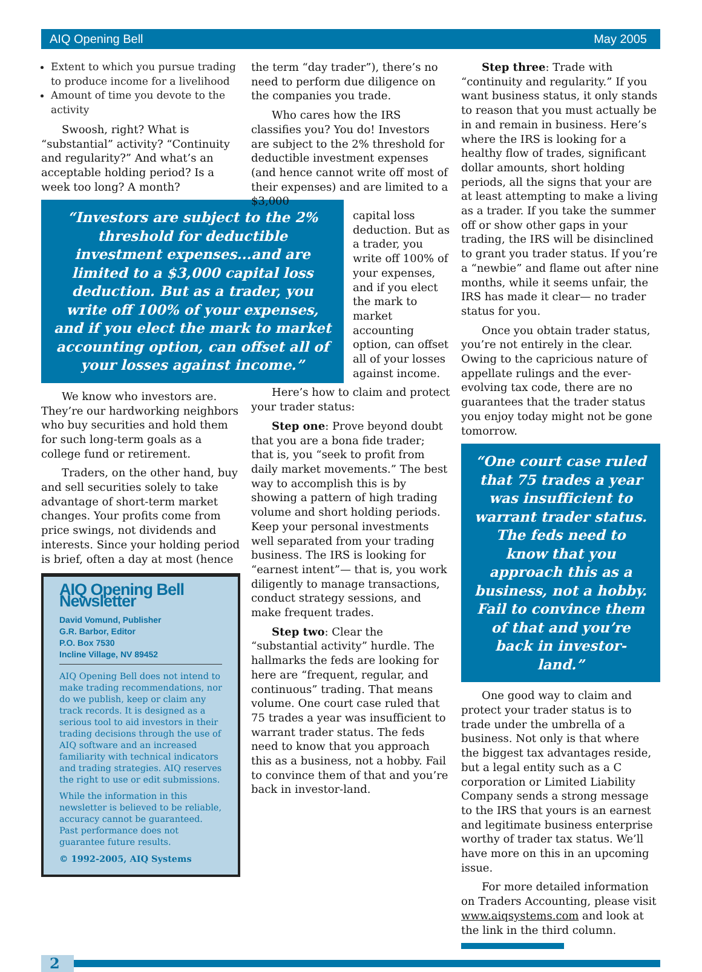AIQ Opening Bell May 2005
Extent to which you pursue trading to produce income for a livelihood
Amount of time you devote to the activity
Swoosh, right? What is “substantial” activity? “Continuity and regularity?” And what’s an acceptable holding period? Is a week too long? A month?
“Investors are subject to the 2% threshold for deductible investment expenses...and are limited to a $3,000 capital loss deduction. But as a trader, you write off 100% of your expenses, and if you elect the mark to market accounting option, can offset all of your losses against income.”
We know who investors are. They’re our hardworking neighbors who buy securities and hold them for such long-term goals as a college fund or retirement.
Traders, on the other hand, buy and sell securities solely to take advantage of short-term market changes. Your profits come from price swings, not dividends and interests. Since your holding period is brief, often a day at most (hence
AIQ Opening Bell Newsletter
David Vomund, Publisher
G.R. Barbor, Editor
P.O. Box 7530
Incline Village, NV 89452
AIQ Opening Bell does not intend to make trading recommendations, nor do we publish, keep or claim any track records. It is designed as a serious tool to aid investors in their trading decisions through the use of AIQ software and an increased familiarity with technical indicators and trading strategies. AIQ reserves the right to use or edit submissions.
While the information in this newsletter is believed to be reliable, accuracy cannot be guaranteed. Past performance does not guarantee future results.
© 1992-2005, AIQ Systems
the term “day trader”), there’s no need to perform due diligence on the companies you trade.
Who cares how the IRS classifies you? You do! Investors are subject to the 2% threshold for deductible investment expenses (and hence cannot write off most of their expenses) and are limited to a $3,000
capital loss deduction. But as a trader, you write off 100% of your expenses, and if you elect the mark to market accounting option, can offset all of your losses against income.
Here’s how to claim and protect your trader status:
Step one: Prove beyond doubt that you are a bona fide trader; that is, you “seek to profit from daily market movements.” The best way to accomplish this is by showing a pattern of high trading volume and short holding periods. Keep your personal investments well separated from your trading business. The IRS is looking for “earnest intent”— that is, you work diligently to manage transactions, conduct strategy sessions, and make frequent trades.
Step two: Clear the “substantial activity” hurdle. The hallmarks the feds are looking for here are “frequent, regular, and continuous” trading. That means volume. One court case ruled that 75 trades a year was insufficient to warrant trader status. The feds need to know that you approach this as a business, not a hobby. Fail to convince them of that and you’re back in investor-land.
Step three: Trade with “continuity and regularity.” If you want business status, it only stands to reason that you must actually be in and remain in business. Here’s where the IRS is looking for a healthy flow of trades, significant dollar amounts, short holding periods, all the signs that your are at least attempting to make a living as a trader. If you take the summer off or show other gaps in your trading, the IRS will be disinclined to grant you trader status. If you’re a “newbie” and flame out after nine months, while it seems unfair, the IRS has made it clear— no trader status for you.
Once you obtain trader status, you’re not entirely in the clear. Owing to the capricious nature of appellate rulings and the ever-evolving tax code, there are no guarantees that the trader status you enjoy today might not be gone tomorrow.
“One court case ruled that 75 trades a year was insufficient to warrant trader status. The feds need to know that you approach this as a business, not a hobby. Fail to convince them of that and you’re back in investor-land.”
One good way to claim and protect your trader status is to trade under the umbrella of a business. Not only is that where the biggest tax advantages reside, but a legal entity such as a C corporation or Limited Liability Company sends a strong message to the IRS that yours is an earnest and legitimate business enterprise worthy of trader tax status. We’ll have more on this in an upcoming issue.
For more detailed information on Traders Accounting, please visit www.aiqsystems.com and look at the link in the third column.
2